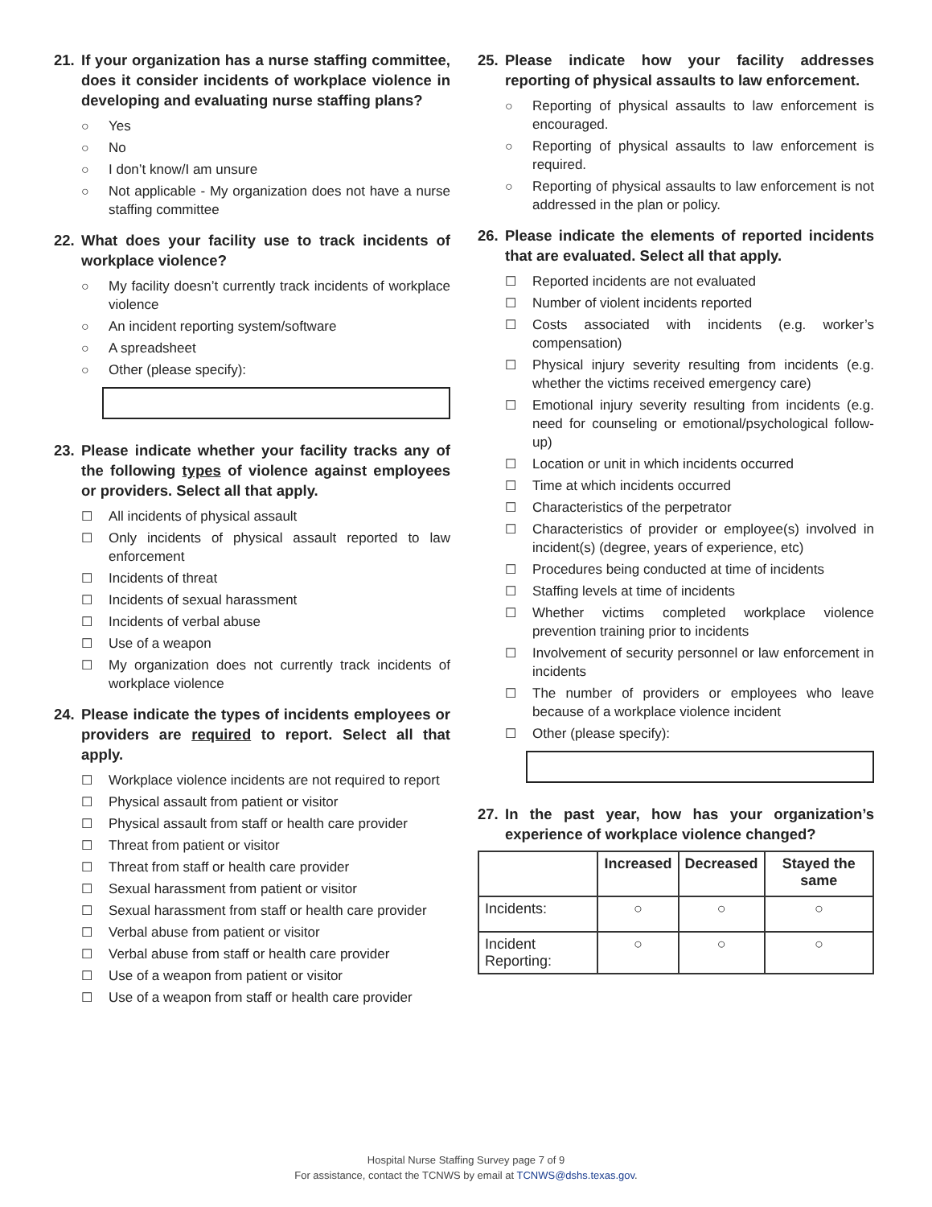21. If your organization has a nurse staffing committee, does it consider incidents of workplace violence in developing and evaluating nurse staffing plans?
○ Yes
○ No
○ I don’t know/I am unsure
○ Not applicable - My organization does not have a nurse staffing committee
22. What does your facility use to track incidents of workplace violence?
○ My facility doesn’t currently track incidents of workplace violence
○ An incident reporting system/software
○ A spreadsheet
○ Other (please specify):
23. Please indicate whether your facility tracks any of the following types of violence against employees or providers. Select all that apply.
☐ All incidents of physical assault
☐ Only incidents of physical assault reported to law enforcement
☐ Incidents of threat
☐ Incidents of sexual harassment
☐ Incidents of verbal abuse
☐ Use of a weapon
☐ My organization does not currently track incidents of workplace violence
24. Please indicate the types of incidents employees or providers are required to report. Select all that apply.
☐ Workplace violence incidents are not required to report
☐ Physical assault from patient or visitor
☐ Physical assault from staff or health care provider
☐ Threat from patient or visitor
☐ Threat from staff or health care provider
☐ Sexual harassment from patient or visitor
☐ Sexual harassment from staff or health care provider
☐ Verbal abuse from patient or visitor
☐ Verbal abuse from staff or health care provider
☐ Use of a weapon from patient or visitor
☐ Use of a weapon from staff or health care provider
25. Please indicate how your facility addresses reporting of physical assaults to law enforcement.
○ Reporting of physical assaults to law enforcement is encouraged.
○ Reporting of physical assaults to law enforcement is required.
○ Reporting of physical assaults to law enforcement is not addressed in the plan or policy.
26. Please indicate the elements of reported incidents that are evaluated. Select all that apply.
☐ Reported incidents are not evaluated
☐ Number of violent incidents reported
☐ Costs associated with incidents (e.g. worker’s compensation)
☐ Physical injury severity resulting from incidents (e.g. whether the victims received emergency care)
☐ Emotional injury severity resulting from incidents (e.g. need for counseling or emotional/psychological follow-up)
☐ Location or unit in which incidents occurred
☐ Time at which incidents occurred
☐ Characteristics of the perpetrator
☐ Characteristics of provider or employee(s) involved in incident(s) (degree, years of experience, etc)
☐ Procedures being conducted at time of incidents
☐ Staffing levels at time of incidents
☐ Whether victims completed workplace violence prevention training prior to incidents
☐ Involvement of security personnel or law enforcement in incidents
☐ The number of providers or employees who leave because of a workplace violence incident
☐ Other (please specify):
27. In the past year, how has your organization’s experience of workplace violence changed?
| | Increased | Decreased | Stayed the same |
| --- | --- | --- | --- |
| Incidents: | ○ | ○ | ○ |
| Incident Reporting: | ○ | ○ | ○ |
Hospital Nurse Staffing Survey page 7 of 9
For assistance, contact the TCNWS by email at TCNWS@dshs.texas.gov.